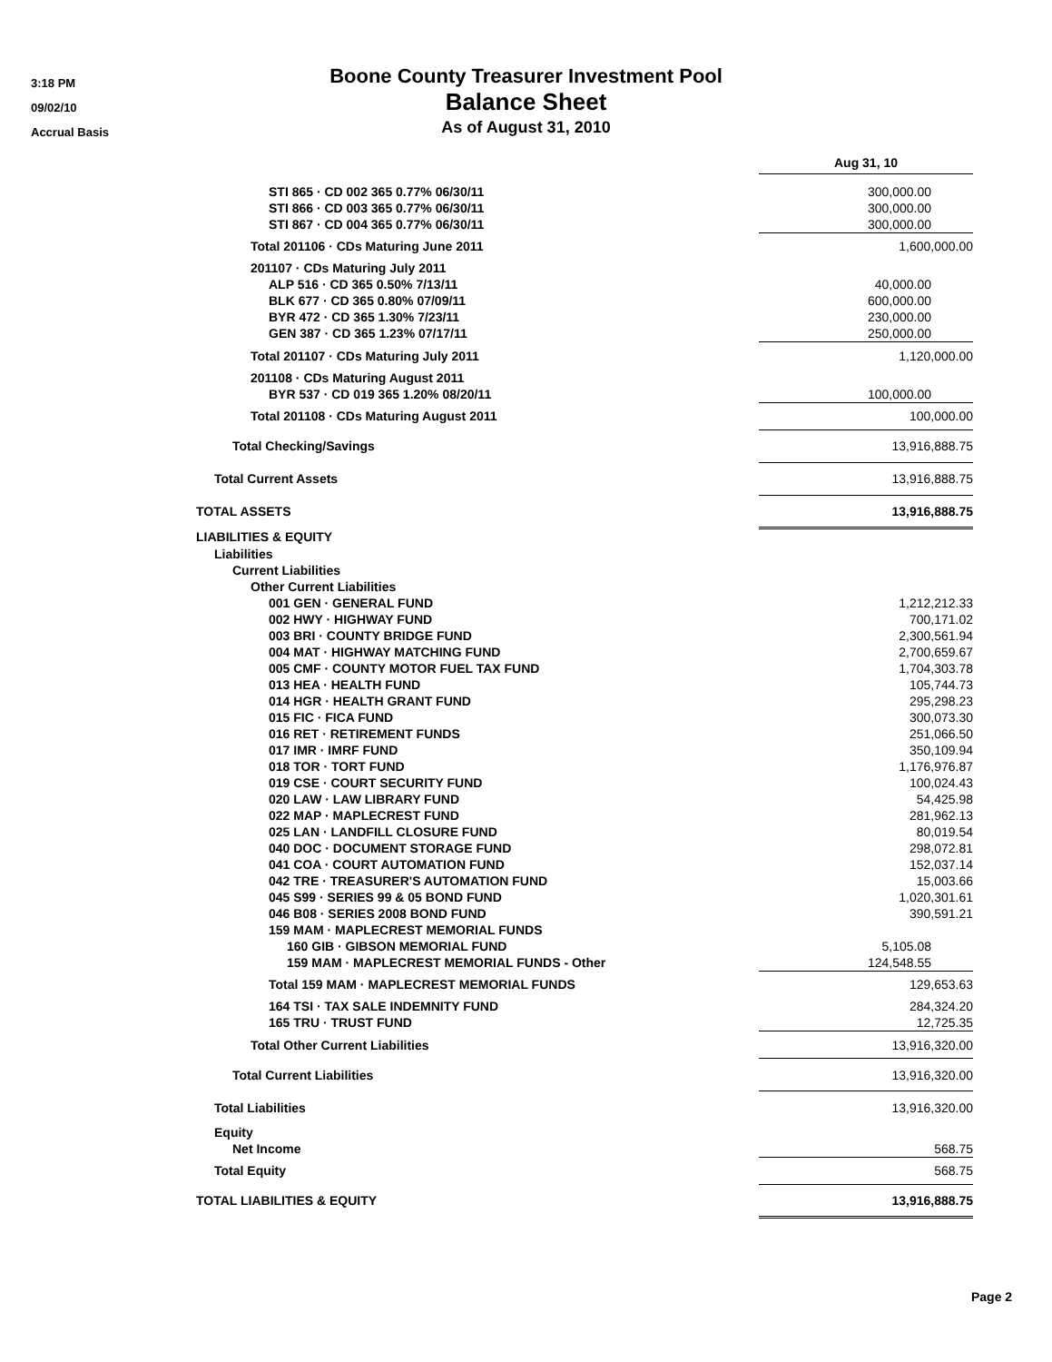3:18 PM
09/02/10
Accrual Basis
Boone County Treasurer Investment Pool
Balance Sheet
As of August 31, 2010
| | Aug 31, 10 | |
| STI 865 · CD 002 365 0.77% 06/30/11 | 300,000.00 | |
| STI 866 · CD 003 365 0.77% 06/30/11 | 300,000.00 | |
| STI 867 · CD 004 365 0.77% 06/30/11 | 300,000.00 | |
| Total 201106 · CDs Maturing June 2011 | 1,600,000.00 | |
| 201107 · CDs Maturing July 2011 | | |
| ALP 516 · CD 365 0.50% 7/13/11 | 40,000.00 | |
| BLK 677 · CD 365 0.80% 07/09/11 | 600,000.00 | |
| BYR 472 · CD 365 1.30% 7/23/11 | 230,000.00 | |
| GEN 387 · CD 365 1.23% 07/17/11 | 250,000.00 | |
| Total 201107 · CDs Maturing July 2011 | 1,120,000.00 | |
| 201108 · CDs Maturing August 2011 | | |
| BYR 537 · CD 019 365 1.20% 08/20/11 | 100,000.00 | |
| Total 201108 · CDs Maturing August 2011 | 100,000.00 | |
| Total Checking/Savings | 13,916,888.75 | |
| Total Current Assets | 13,916,888.75 | |
| TOTAL ASSETS | 13,916,888.75 | |
| LIABILITIES & EQUITY | | |
| Liabilities | | |
| Current Liabilities | | |
| Other Current Liabilities | | |
| 001 GEN · GENERAL FUND | 1,212,212.33 | |
| 002 HWY · HIGHWAY FUND | 700,171.02 | |
| 003 BRI · COUNTY BRIDGE FUND | 2,300,561.94 | |
| 004 MAT · HIGHWAY MATCHING FUND | 2,700,659.67 | |
| 005 CMF · COUNTY MOTOR FUEL TAX FUND | 1,704,303.78 | |
| 013 HEA · HEALTH FUND | 105,744.73 | |
| 014 HGR · HEALTH GRANT FUND | 295,298.23 | |
| 015 FIC · FICA FUND | 300,073.30 | |
| 016 RET · RETIREMENT FUNDS | 251,066.50 | |
| 017 IMR · IMRF FUND | 350,109.94 | |
| 018 TOR · TORT FUND | 1,176,976.87 | |
| 019 CSE · COURT SECURITY FUND | 100,024.43 | |
| 020 LAW · LAW LIBRARY FUND | 54,425.98 | |
| 022 MAP · MAPLECREST FUND | 281,962.13 | |
| 025 LAN · LANDFILL CLOSURE FUND | 80,019.54 | |
| 040 DOC · DOCUMENT STORAGE FUND | 298,072.81 | |
| 041 COA · COURT AUTOMATION FUND | 152,037.14 | |
| 042 TRE · TREASURER'S AUTOMATION FUND | 15,003.66 | |
| 045 S99 · SERIES 99 & 05 BOND FUND | 1,020,301.61 | |
| 046 B08 · SERIES 2008 BOND FUND | 390,591.21 | |
| 159 MAM · MAPLECREST MEMORIAL FUNDS | | |
| 160 GIB · GIBSON MEMORIAL FUND | 5,105.08 | |
| 159 MAM · MAPLECREST MEMORIAL FUNDS - Other | 124,548.55 | |
| Total 159 MAM · MAPLECREST MEMORIAL FUNDS | 129,653.63 | |
| 164 TSI · TAX SALE INDEMNITY FUND | 284,324.20 | |
| 165 TRU · TRUST FUND | 12,725.35 | |
| Total Other Current Liabilities | 13,916,320.00 | |
| Total Current Liabilities | 13,916,320.00 | |
| Total Liabilities | 13,916,320.00 | |
| Equity | | |
| Net Income | 568.75 | |
| Total Equity | 568.75 | |
| TOTAL LIABILITIES & EQUITY | 13,916,888.75 | |
Page 2